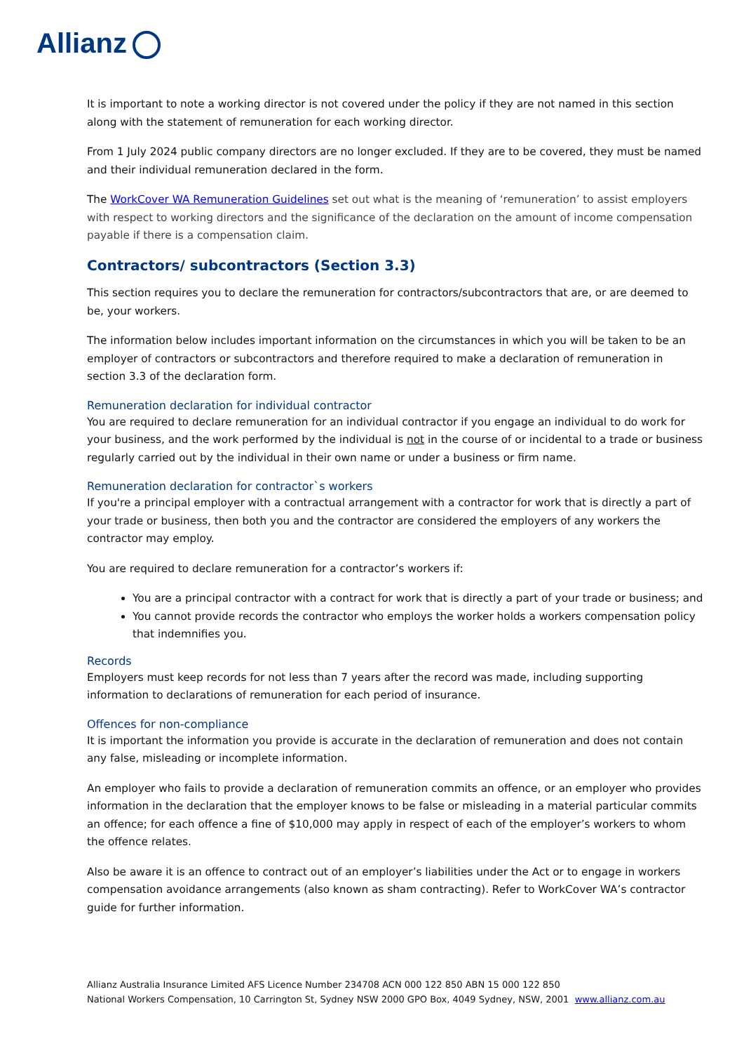Allianz
It is important to note a working director is not covered under the policy if they are not named in this section along with the statement of remuneration for each working director.
From 1 July 2024 public company directors are no longer excluded. If they are to be covered, they must be named and their individual remuneration declared in the form.
The WorkCover WA Remuneration Guidelines set out what is the meaning of ‘remuneration’ to assist employers with respect to working directors and the significance of the declaration on the amount of income compensation payable if there is a compensation claim.
Contractors/ subcontractors (Section 3.3)
This section requires you to declare the remuneration for contractors/subcontractors that are, or are deemed to be, your workers.
The information below includes important information on the circumstances in which you will be taken to be an employer of contractors or subcontractors and therefore required to make a declaration of remuneration in section 3.3 of the declaration form.
Remuneration declaration for individual contractor
You are required to declare remuneration for an individual contractor if you engage an individual to do work for your business, and the work performed by the individual is not in the course of or incidental to a trade or business regularly carried out by the individual in their own name or under a business or firm name.
Remuneration declaration for contractor`s workers
If you're a principal employer with a contractual arrangement with a contractor for work that is directly a part of your trade or business, then both you and the contractor are considered the employers of any workers the contractor may employ.
You are required to declare remuneration for a contractor’s workers if:
You are a principal contractor with a contract for work that is directly a part of your trade or business; and
You cannot provide records the contractor who employs the worker holds a workers compensation policy that indemnifies you.
Records
Employers must keep records for not less than 7 years after the record was made, including supporting information to declarations of remuneration for each period of insurance.
Offences for non-compliance
It is important the information you provide is accurate in the declaration of remuneration and does not contain any false, misleading or incomplete information.
An employer who fails to provide a declaration of remuneration commits an offence, or an employer who provides information in the declaration that the employer knows to be false or misleading in a material particular commits an offence; for each offence a fine of $10,000 may apply in respect of each of the employer’s workers to whom the offence relates.
Also be aware it is an offence to contract out of an employer’s liabilities under the Act or to engage in workers compensation avoidance arrangements (also known as sham contracting). Refer to WorkCover WA’s contractor guide for further information.
Allianz Australia Insurance Limited AFS Licence Number 234708 ACN 000 122 850 ABN 15 000 122 850
National Workers Compensation, 10 Carrington St, Sydney NSW 2000 GPO Box, 4049 Sydney, NSW, 2001 www.allianz.com.au